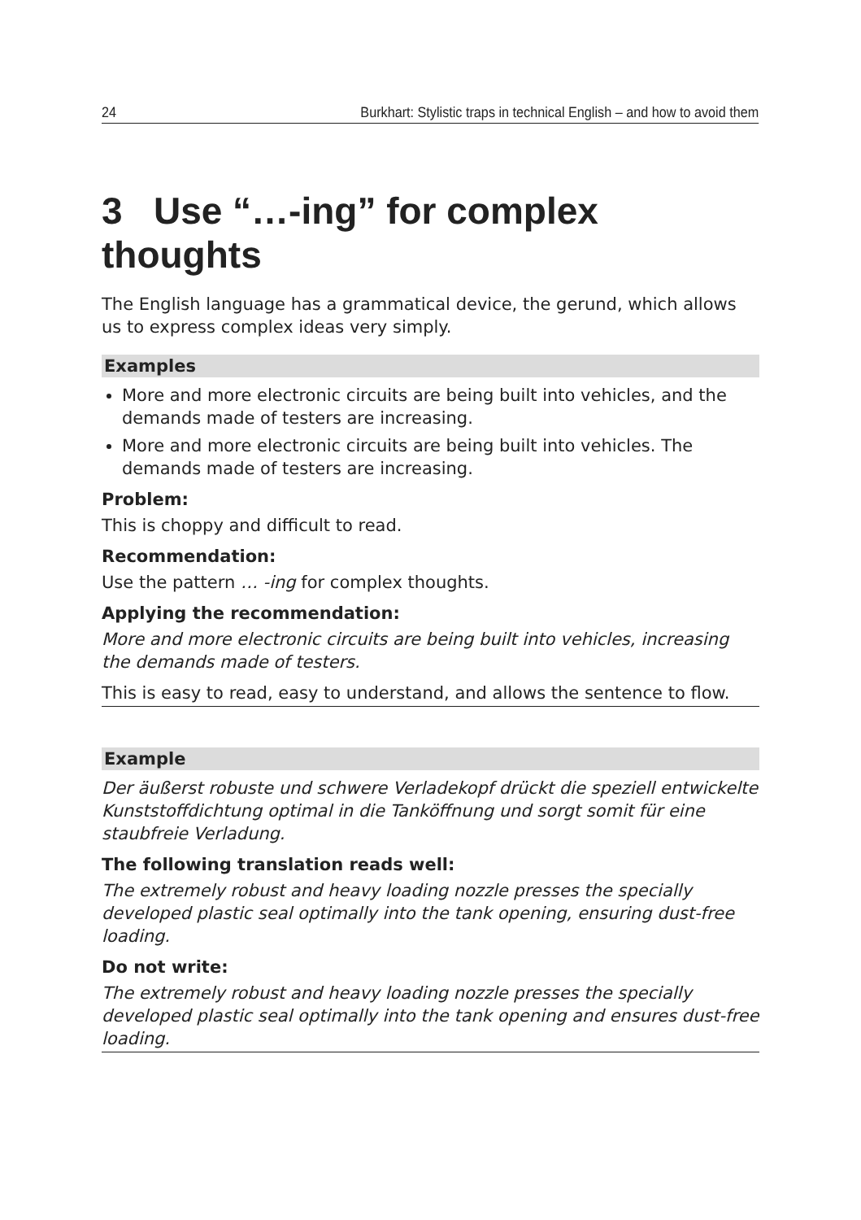24 Burkhart: Stylistic traps in technical English – and how to avoid them
3 Use “…-ing” for complex thoughts
The English language has a grammatical device, the gerund, which allows us to express complex ideas very simply.
Examples
More and more electronic circuits are being built into vehicles, and the demands made of testers are increasing.
More and more electronic circuits are being built into vehicles. The demands made of testers are increasing.
Problem:
This is choppy and difficult to read.
Recommendation:
Use the pattern … -ing for complex thoughts.
Applying the recommendation:
More and more electronic circuits are being built into vehicles, increasing the demands made of testers.
This is easy to read, easy to understand, and allows the sentence to flow.
Example
Der äußerst robuste und schwere Verladekopf drückt die speziell entwickelte Kunststoffdichtung optimal in die Tanköffnung und sorgt somit für eine staubfreie Verladung.
The following translation reads well:
The extremely robust and heavy loading nozzle presses the specially developed plastic seal optimally into the tank opening, ensuring dust-free loading.
Do not write:
The extremely robust and heavy loading nozzle presses the specially developed plastic seal optimally into the tank opening and ensures dust-free loading.